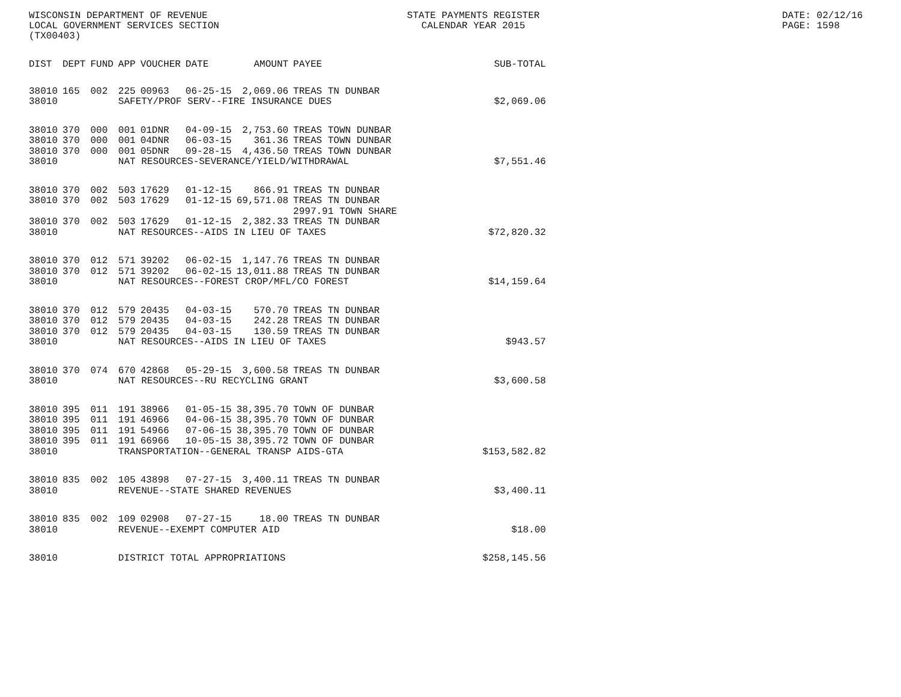WISCONSIN DEPARTMENT OF REVENUE
LOCAL GOVERNMENT SERVICES SECTION
(TX00403)
STATE PAYMENTS REGISTER
CALENDAR YEAR 2015
DATE: 02/12/16
PAGE: 1598
| DIST | DEPT | FUND | APP | VOUCHER | DATE | AMOUNT | PAYEE | SUB-TOTAL |
| --- | --- | --- | --- | --- | --- | --- | --- | --- |
| 38010 | 165 | 002 | 225 | 00963 | 06-25-15 | 2,069.06 | TREAS TN DUNBAR | |
| 38010 | | | SAFETY/PROF SERV--FIRE INSURANCE DUES | | | | | $2,069.06 |
| 38010 | 370 | 000 | 001 | 01DNR | 04-09-15 | 2,753.60 | TREAS TOWN DUNBAR | |
| 38010 | 370 | 000 | 001 | 04DNR | 06-03-15 | 361.36 | TREAS TOWN DUNBAR | |
| 38010 | 370 | 000 | 001 | 05DNR | 09-28-15 | 4,436.50 | TREAS TOWN DUNBAR | |
| 38010 | | | NAT RESOURCES-SEVERANCE/YIELD/WITHDRAWAL | | | | | $7,551.46 |
| 38010 | 370 | 002 | 503 | 17629 | 01-12-15 | 866.91 | TREAS TN DUNBAR | |
| 38010 | 370 | 002 | 503 | 17629 | 01-12-15 | 69,571.08 | TREAS TN DUNBAR 2997.91 TOWN SHARE | |
| 38010 | 370 | 002 | 503 | 17629 | 01-12-15 | 2,382.33 | TREAS TN DUNBAR | |
| 38010 | | | NAT RESOURCES--AIDS IN LIEU OF TAXES | | | | | $72,820.32 |
| 38010 | 370 | 012 | 571 | 39202 | 06-02-15 | 1,147.76 | TREAS TN DUNBAR | |
| 38010 | 370 | 012 | 571 | 39202 | 06-02-15 | 13,011.88 | TREAS TN DUNBAR | |
| 38010 | | | NAT RESOURCES--FOREST CROP/MFL/CO FOREST | | | | | $14,159.64 |
| 38010 | 370 | 012 | 579 | 20435 | 04-03-15 | 570.70 | TREAS TN DUNBAR | |
| 38010 | 370 | 012 | 579 | 20435 | 04-03-15 | 242.28 | TREAS TN DUNBAR | |
| 38010 | 370 | 012 | 579 | 20435 | 04-03-15 | 130.59 | TREAS TN DUNBAR | |
| 38010 | | | NAT RESOURCES--AIDS IN LIEU OF TAXES | | | | | $943.57 |
| 38010 | 370 | 074 | 670 | 42868 | 05-29-15 | 3,600.58 | TREAS TN DUNBAR | |
| 38010 | | | NAT RESOURCES--RU RECYCLING GRANT | | | | | $3,600.58 |
| 38010 | 395 | 011 | 191 | 38966 | 01-05-15 | 38,395.70 | TOWN OF DUNBAR | |
| 38010 | 395 | 011 | 191 | 46966 | 04-06-15 | 38,395.70 | TOWN OF DUNBAR | |
| 38010 | 395 | 011 | 191 | 54966 | 07-06-15 | 38,395.70 | TOWN OF DUNBAR | |
| 38010 | 395 | 011 | 191 | 66966 | 10-05-15 | 38,395.72 | TOWN OF DUNBAR | |
| 38010 | | | TRANSPORTATION--GENERAL TRANSP AIDS-GTA | | | | | $153,582.82 |
| 38010 | 835 | 002 | 105 | 43898 | 07-27-15 | 3,400.11 | TREAS TN DUNBAR | |
| 38010 | | | REVENUE--STATE SHARED REVENUES | | | | | $3,400.11 |
| 38010 | 835 | 002 | 109 | 02908 | 07-27-15 | 18.00 | TREAS TN DUNBAR | |
| 38010 | | | REVENUE--EXEMPT COMPUTER AID | | | | | $18.00 |
| 38010 | | | DISTRICT TOTAL APPROPRIATIONS | | | | | $258,145.56 |